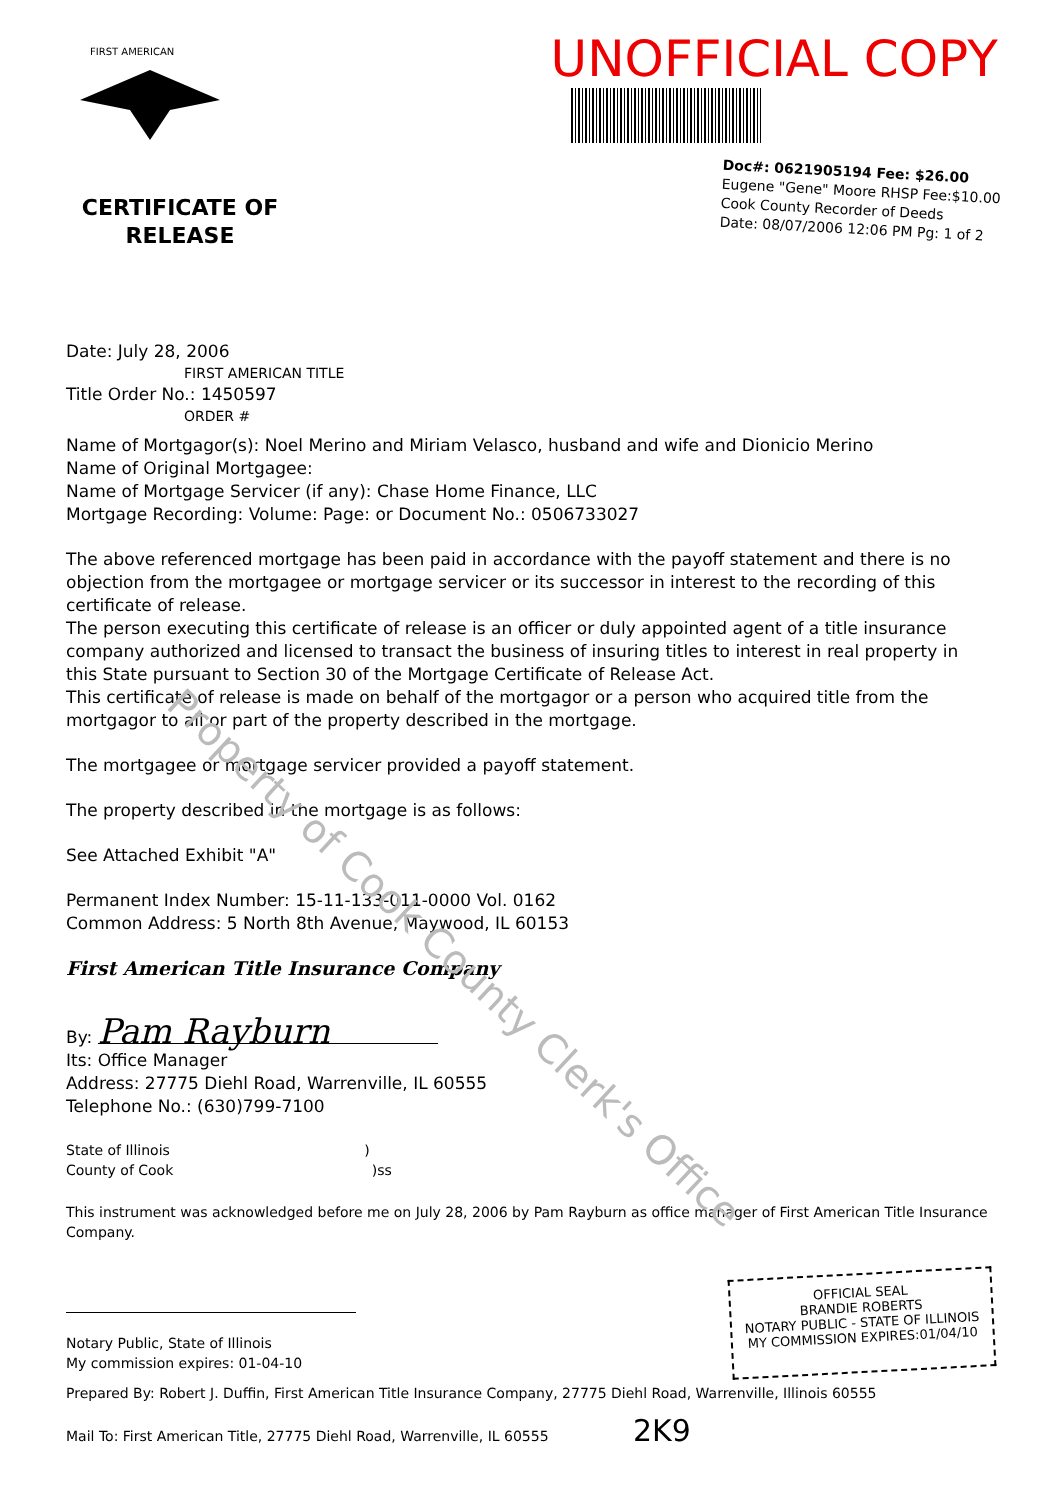FIRST AMERICAN
CERTIFICATE OF
RELEASE
UNOFFICIAL COPY
Doc#: 0621905194 Fee: $26.00
Eugene "Gene" Moore RHSP Fee:$10.00
Cook County Recorder of Deeds
Date: 08/07/2006 12:06 PM Pg: 1 of 2
Date: July 28, 2006
FIRST AMERICAN TITLE
Title Order No.: 1450597
ORDER #
Name of Mortgagor(s): Noel Merino and Miriam Velasco, husband and wife and Dionicio Merino
Name of Original Mortgagee:
Name of Mortgage Servicer (if any): Chase Home Finance, LLC
Mortgage Recording: Volume: Page: or Document No.: 0506733027
The above referenced mortgage has been paid in accordance with the payoff statement and there is no objection from the mortgagee or mortgage servicer or its successor in interest to the recording of this certificate of release.
The person executing this certificate of release is an officer or duly appointed agent of a title insurance company authorized and licensed to transact the business of insuring titles to interest in real property in this State pursuant to Section 30 of the Mortgage Certificate of Release Act.
This certificate of release is made on behalf of the mortgagor or a person who acquired title from the mortgagor to all or part of the property described in the mortgage.
The mortgagee or mortgage servicer provided a payoff statement.
The property described in the mortgage is as follows:
See Attached Exhibit "A"
Permanent Index Number: 15-11-133-011-0000 Vol. 0162
Common Address: 5 North 8th Avenue, Maywood, IL 60153
First American Title Insurance Company
By: Pam Rayburn
Its: Office Manager
Address: 27775 Diehl Road, Warrenville, IL 60555
Telephone No.: (630)799-7100
State of Illinois )
County of Cook )ss
This instrument was acknowledged before me on July 28, 2006 by Pam Rayburn as office manager of First American Title Insurance Company.
Notary Public, State of Illinois
My commission expires: 01-04-10
OFFICIAL SEAL
BRANDIE ROBERTS
NOTARY PUBLIC - STATE OF ILLINOIS
MY COMMISSION EXPIRES:01/04/10
Prepared By: Robert J. Duffin, First American Title Insurance Company, 27775 Diehl Road, Warrenville, Illinois 60555
Mail To: First American Title, 27775 Diehl Road, Warrenville, IL 60555 2K9
Property of Cook County Clerk's Office